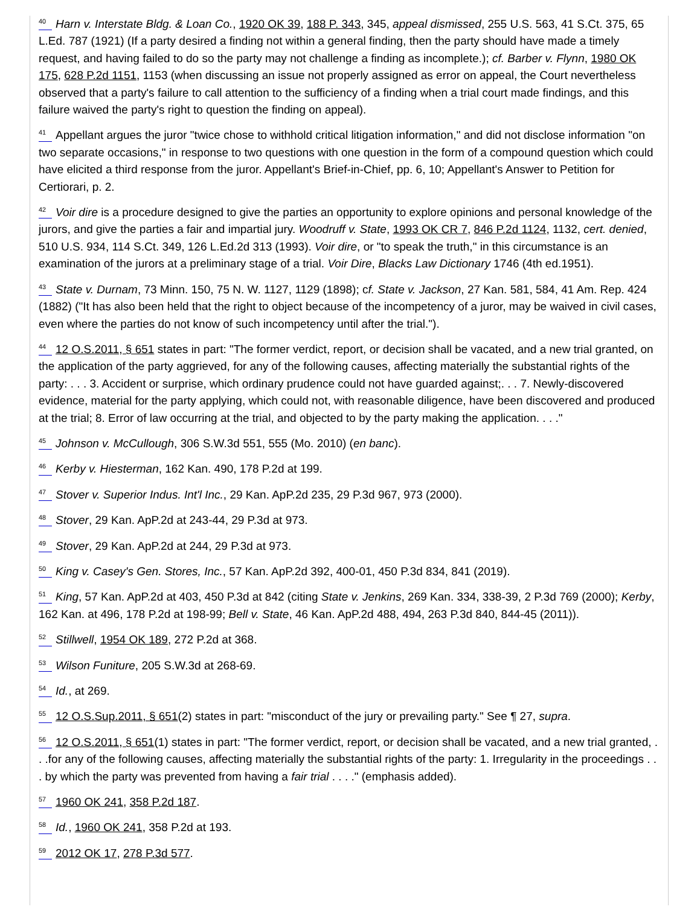<sup>40</sup> Harn v. Interstate Bldg. & Loan Co., 1920 OK 39, 188 P. 343, 345, appeal dismissed, 255 U.S. 563, 41 S.Ct. 375, 65 L.Ed. 787 (1921) (If a party desired a finding not within a general finding, then the party should have made a timely request, and having failed to do so the party may not challenge a finding as incomplete.); cf. Barber v. Flynn, 1980 OK 175, 628 P.2d 1151, 1153 (when discussing an issue not properly assigned as error on appeal, the Court nevertheless observed that a party's failure to call attention to the sufficiency of a finding when a trial court made findings, and this failure waived the party's right to question the finding on appeal).
<sup>41</sup> Appellant argues the juror "twice chose to withhold critical litigation information," and did not disclose information "on two separate occasions," in response to two questions with one question in the form of a compound question which could have elicited a third response from the juror. Appellant's Brief-in-Chief, pp. 6, 10; Appellant's Answer to Petition for Certiorari, p. 2.
<sup>42</sup> Voir dire is a procedure designed to give the parties an opportunity to explore opinions and personal knowledge of the jurors, and give the parties a fair and impartial jury. Woodruff v. State, 1993 OK CR 7, 846 P.2d 1124, 1132, cert. denied, 510 U.S. 934, 114 S.Ct. 349, 126 L.Ed.2d 313 (1993). Voir dire, or "to speak the truth," in this circumstance is an examination of the jurors at a preliminary stage of a trial. Voir Dire, Blacks Law Dictionary 1746 (4th ed.1951).
<sup>43</sup> State v. Durnam, 73 Minn. 150, 75 N. W. 1127, 1129 (1898); cf. State v. Jackson, 27 Kan. 581, 584, 41 Am. Rep. 424 (1882) ("It has also been held that the right to object because of the incompetency of a juror, may be waived in civil cases, even where the parties do not know of such incompetency until after the trial.").
<sup>44</sup> 12 O.S.2011, § 651 states in part: "The former verdict, report, or decision shall be vacated, and a new trial granted, on the application of the party aggrieved, for any of the following causes, affecting materially the substantial rights of the party: . . . 3. Accident or surprise, which ordinary prudence could not have guarded against;. . . 7. Newly-discovered evidence, material for the party applying, which could not, with reasonable diligence, have been discovered and produced at the trial; 8. Error of law occurring at the trial, and objected to by the party making the application. . . ."
<sup>45</sup> Johnson v. McCullough, 306 S.W.3d 551, 555 (Mo. 2010) (en banc).
<sup>46</sup> Kerby v. Hiesterman, 162 Kan. 490, 178 P.2d at 199.
<sup>47</sup> Stover v. Superior Indus. Int'l Inc., 29 Kan. ApP.2d 235, 29 P.3d 967, 973 (2000).
<sup>48</sup> Stover, 29 Kan. ApP.2d at 243-44, 29 P.3d at 973.
<sup>49</sup> Stover, 29 Kan. ApP.2d at 244, 29 P.3d at 973.
<sup>50</sup> King v. Casey's Gen. Stores, Inc., 57 Kan. ApP.2d 392, 400-01, 450 P.3d 834, 841 (2019).
<sup>51</sup> King, 57 Kan. ApP.2d at 403, 450 P.3d at 842 (citing State v. Jenkins, 269 Kan. 334, 338-39, 2 P.3d 769 (2000); Kerby, 162 Kan. at 496, 178 P.2d at 198-99; Bell v. State, 46 Kan. ApP.2d 488, 494, 263 P.3d 840, 844-45 (2011)).
<sup>52</sup> Stillwell, 1954 OK 189, 272 P.2d at 368.
<sup>53</sup> Wilson Funiture, 205 S.W.3d at 268-69.
<sup>54</sup> Id., at 269.
<sup>55</sup> 12 O.S.Sup.2011, § 651(2) states in part: "misconduct of the jury or prevailing party." See ¶ 27, supra.
<sup>56</sup> 12 O.S.2011, § 651(1) states in part: "The former verdict, report, or decision shall be vacated, and a new trial granted, . . .for any of the following causes, affecting materially the substantial rights of the party: 1. Irregularity in the proceedings . . . by which the party was prevented from having a fair trial . . . ." (emphasis added).
<sup>57</sup> 1960 OK 241, 358 P.2d 187.
<sup>58</sup> Id., 1960 OK 241, 358 P.2d at 193.
<sup>59</sup> 2012 OK 17, 278 P.3d 577.